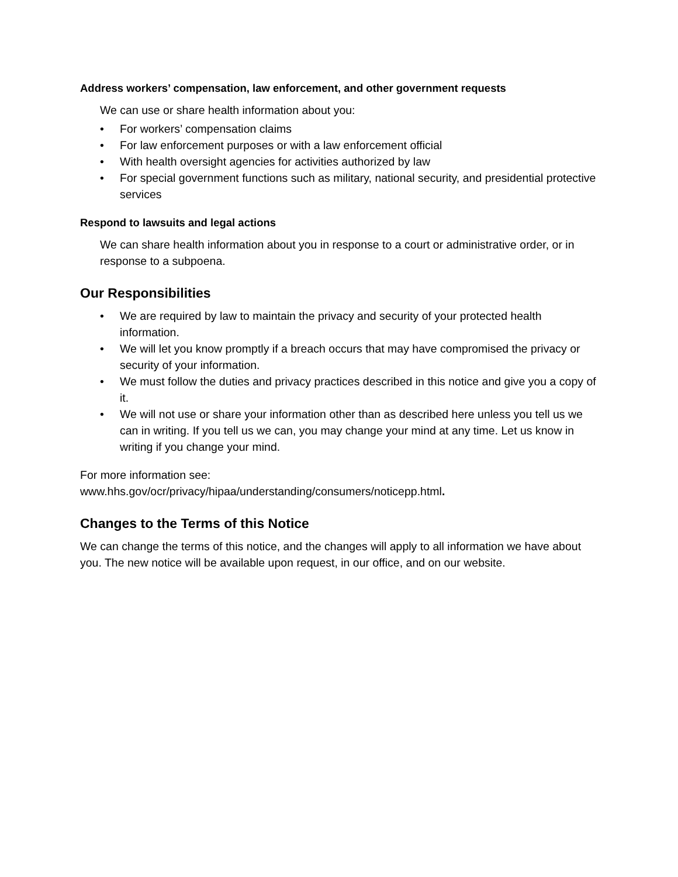Address workers’ compensation, law enforcement, and other government requests
We can use or share health information about you:
• For workers’ compensation claims
• For law enforcement purposes or with a law enforcement official
• With health oversight agencies for activities authorized by law
• For special government functions such as military, national security, and presidential protective services
Respond to lawsuits and legal actions
We can share health information about you in response to a court or administrative order, or in response to a subpoena.
Our Responsibilities
• We are required by law to maintain the privacy and security of your protected health information.
• We will let you know promptly if a breach occurs that may have compromised the privacy or security of your information.
• We must follow the duties and privacy practices described in this notice and give you a copy of it.
• We will not use or share your information other than as described here unless you tell us we can in writing. If you tell us we can, you may change your mind at any time. Let us know in writing if you change your mind.
For more information see:
www.hhs.gov/ocr/privacy/hipaa/understanding/consumers/noticepp.html.
Changes to the Terms of this Notice
We can change the terms of this notice, and the changes will apply to all information we have about you. The new notice will be available upon request, in our office, and on our website.